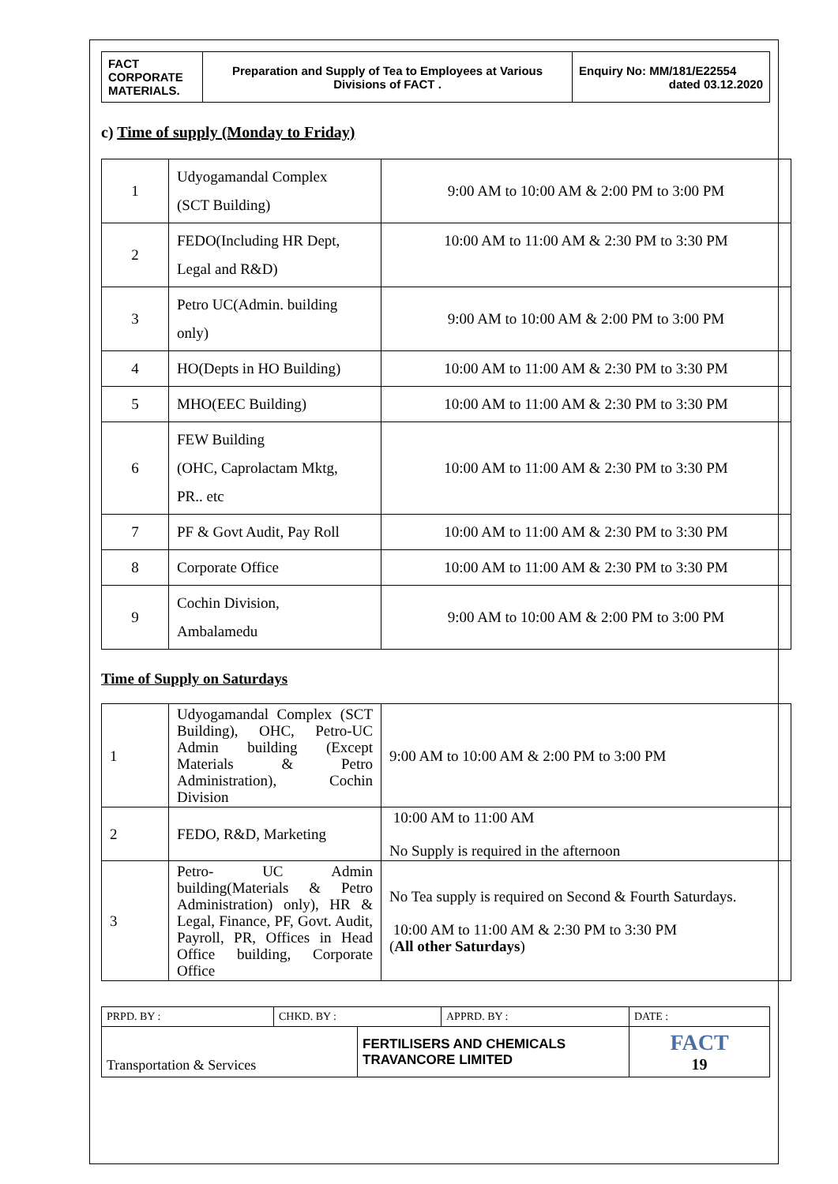| FACT CORPORATE MATERIALS. | Preparation and Supply of Tea to Employees at Various Divisions of FACT . | Enquiry No: MM/181/E22554 dated 03.12.2020 |
c) Time of supply (Monday to Friday)
| 1 | Udyogamandal Complex (SCT Building) | 9:00 AM to 10:00 AM & 2:00 PM to 3:00 PM |
| 2 | FEDO(Including HR Dept, Legal and R&D) | 10:00 AM to 11:00 AM & 2:30 PM to 3:30 PM |
| 3 | Petro UC(Admin. building only) | 9:00 AM to 10:00 AM & 2:00 PM to 3:00 PM |
| 4 | HO(Depts in HO Building) | 10:00 AM to 11:00 AM & 2:30 PM to 3:30 PM |
| 5 | MHO(EEC Building) | 10:00 AM to 11:00 AM & 2:30 PM to 3:30 PM |
| 6 | FEW Building (OHC, Caprolactam Mktg, PR.. etc | 10:00 AM to 11:00 AM & 2:30 PM to 3:30 PM |
| 7 | PF & Govt Audit, Pay Roll | 10:00 AM to 11:00 AM & 2:30 PM to 3:30 PM |
| 8 | Corporate Office | 10:00 AM to 11:00 AM & 2:30 PM to 3:30 PM |
| 9 | Cochin Division, Ambalamedu | 9:00 AM to 10:00 AM & 2:00 PM to 3:00 PM |
Time of Supply on Saturdays
| 1 | Udyogamandal Complex (SCT Building), OHC, Petro-UC Admin building (Except Materials & Petro Administration), Cochin Division | 9:00 AM to 10:00 AM & 2:00 PM to 3:00 PM |
| 2 | FEDO, R&D, Marketing | 10:00 AM to 11:00 AM No Supply is required in the afternoon |
| 3 | Petro- UC Admin building(Materials & Petro Administration) only), HR & Legal, Finance, PF, Govt. Audit, Payroll, PR, Offices in Head Office building, Corporate Office | No Tea supply is required on Second & Fourth Saturdays. 10:00 AM to 11:00 AM & 2:30 PM to 3:30 PM ( All other Saturdays ) |
| PRPD. BY : | CHKD. BY : | | APPRD. BY : | DATE : |
| Transportation & Services | | FERTILISERS AND CHEMICALS TRAVANCORE LIMITED | | FACT 19 |